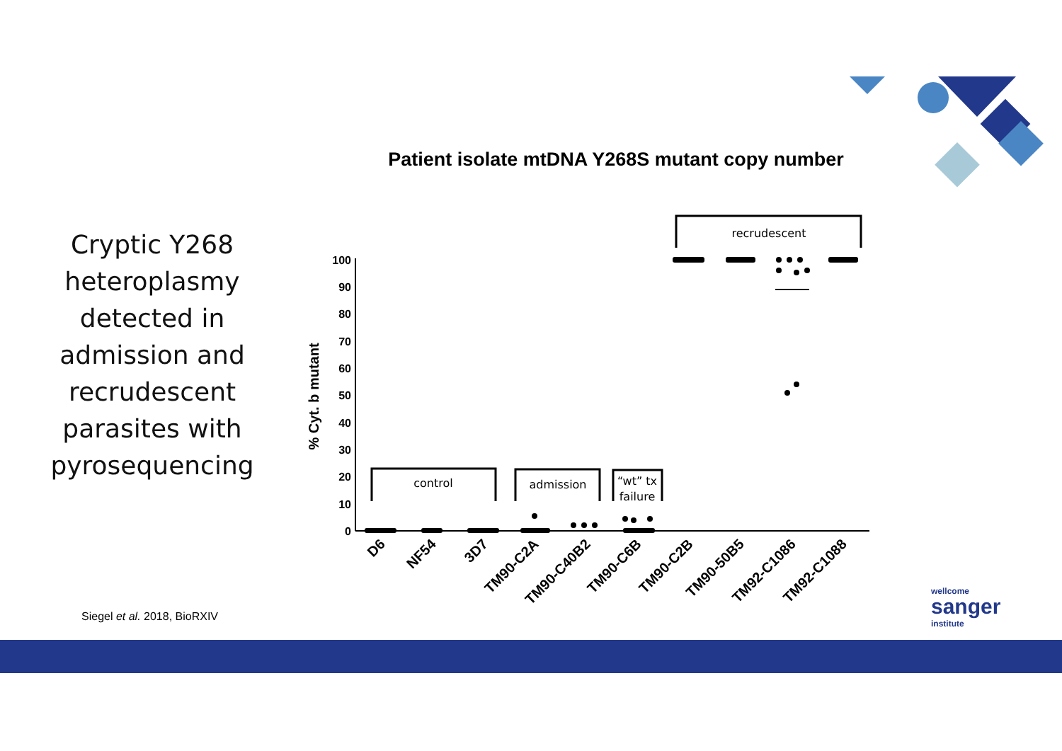Patient isolate mtDNA Y268S mutant copy number
Cryptic Y268 heteroplasmy detected in admission and recrudescent parasites with pyrosequencing
100
90
80
70
60
50
40
30
20
10
0
% Cyt. b mutant
control
admission
“wt” tx
failure
recrudescent
D6
NF54
3D7
TM90-C2A
TM90-C40B2
TM90-C6B
TM90-C2B
TM90-50B5
TM92-C1086
TM92-C1088
Siegel et al. 2018, BioRXIV
wellcome
sanger
institute